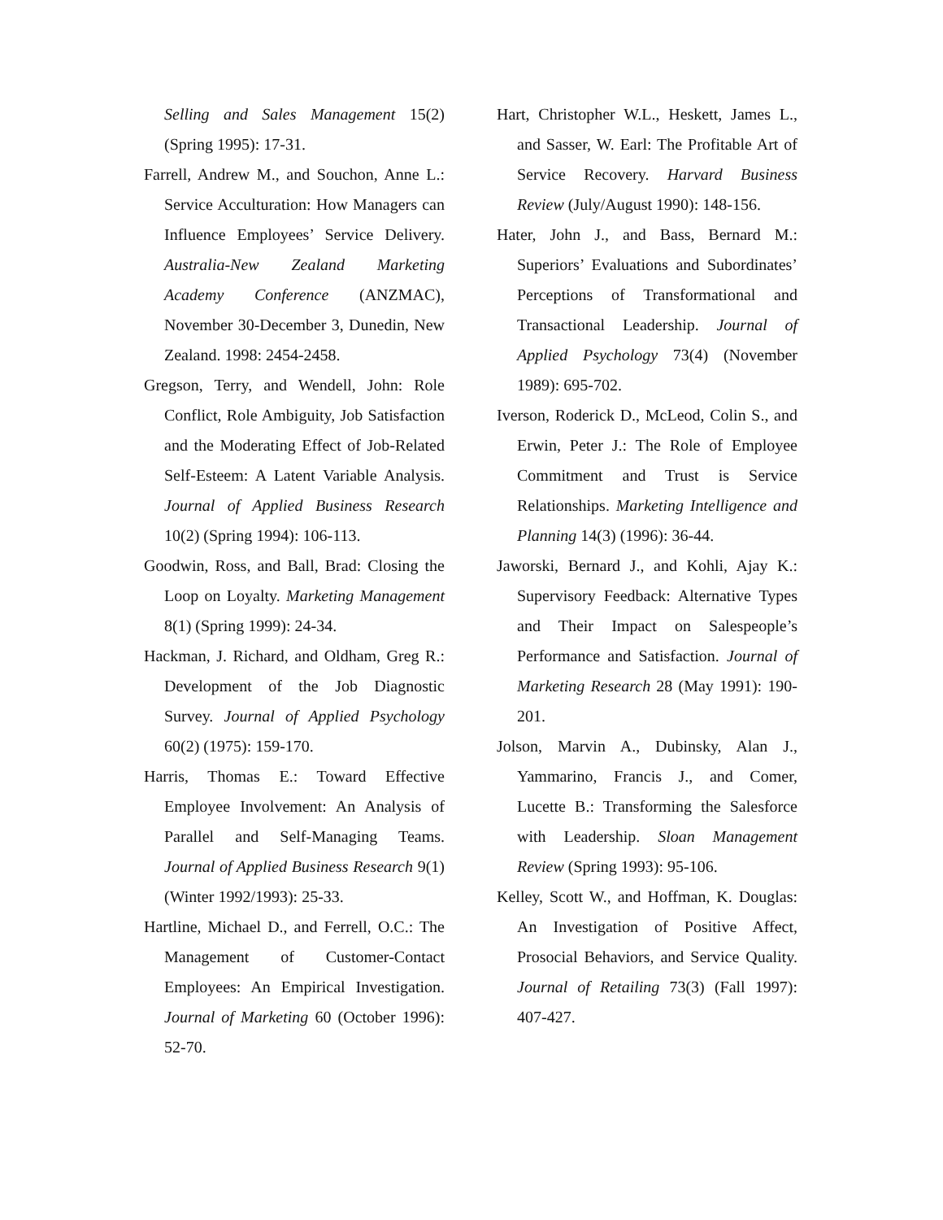Selling and Sales Management 15(2) (Spring 1995): 17-31.
Farrell, Andrew M., and Souchon, Anne L.: Service Acculturation: How Managers can Influence Employees’ Service Delivery. Australia-New Zealand Marketing Academy Conference (ANZMAC), November 30-December 3, Dunedin, New Zealand. 1998: 2454-2458.
Gregson, Terry, and Wendell, John: Role Conflict, Role Ambiguity, Job Satisfaction and the Moderating Effect of Job-Related Self-Esteem: A Latent Variable Analysis. Journal of Applied Business Research 10(2) (Spring 1994): 106-113.
Goodwin, Ross, and Ball, Brad: Closing the Loop on Loyalty. Marketing Management 8(1) (Spring 1999): 24-34.
Hackman, J. Richard, and Oldham, Greg R.: Development of the Job Diagnostic Survey. Journal of Applied Psychology 60(2) (1975): 159-170.
Harris, Thomas E.: Toward Effective Employee Involvement: An Analysis of Parallel and Self-Managing Teams. Journal of Applied Business Research 9(1) (Winter 1992/1993): 25-33.
Hartline, Michael D., and Ferrell, O.C.: The Management of Customer-Contact Employees: An Empirical Investigation. Journal of Marketing 60 (October 1996): 52-70.
Hart, Christopher W.L., Heskett, James L., and Sasser, W. Earl: The Profitable Art of Service Recovery. Harvard Business Review (July/August 1990): 148-156.
Hater, John J., and Bass, Bernard M.: Superiors’ Evaluations and Subordinates’ Perceptions of Transformational and Transactional Leadership. Journal of Applied Psychology 73(4) (November 1989): 695-702.
Iverson, Roderick D., McLeod, Colin S., and Erwin, Peter J.: The Role of Employee Commitment and Trust is Service Relationships. Marketing Intelligence and Planning 14(3) (1996): 36-44.
Jaworski, Bernard J., and Kohli, Ajay K.: Supervisory Feedback: Alternative Types and Their Impact on Salespeople’s Performance and Satisfaction. Journal of Marketing Research 28 (May 1991): 190-201.
Jolson, Marvin A., Dubinsky, Alan J., Yammarino, Francis J., and Comer, Lucette B.: Transforming the Salesforce with Leadership. Sloan Management Review (Spring 1993): 95-106.
Kelley, Scott W., and Hoffman, K. Douglas: An Investigation of Positive Affect, Prosocial Behaviors, and Service Quality. Journal of Retailing 73(3) (Fall 1997): 407-427.